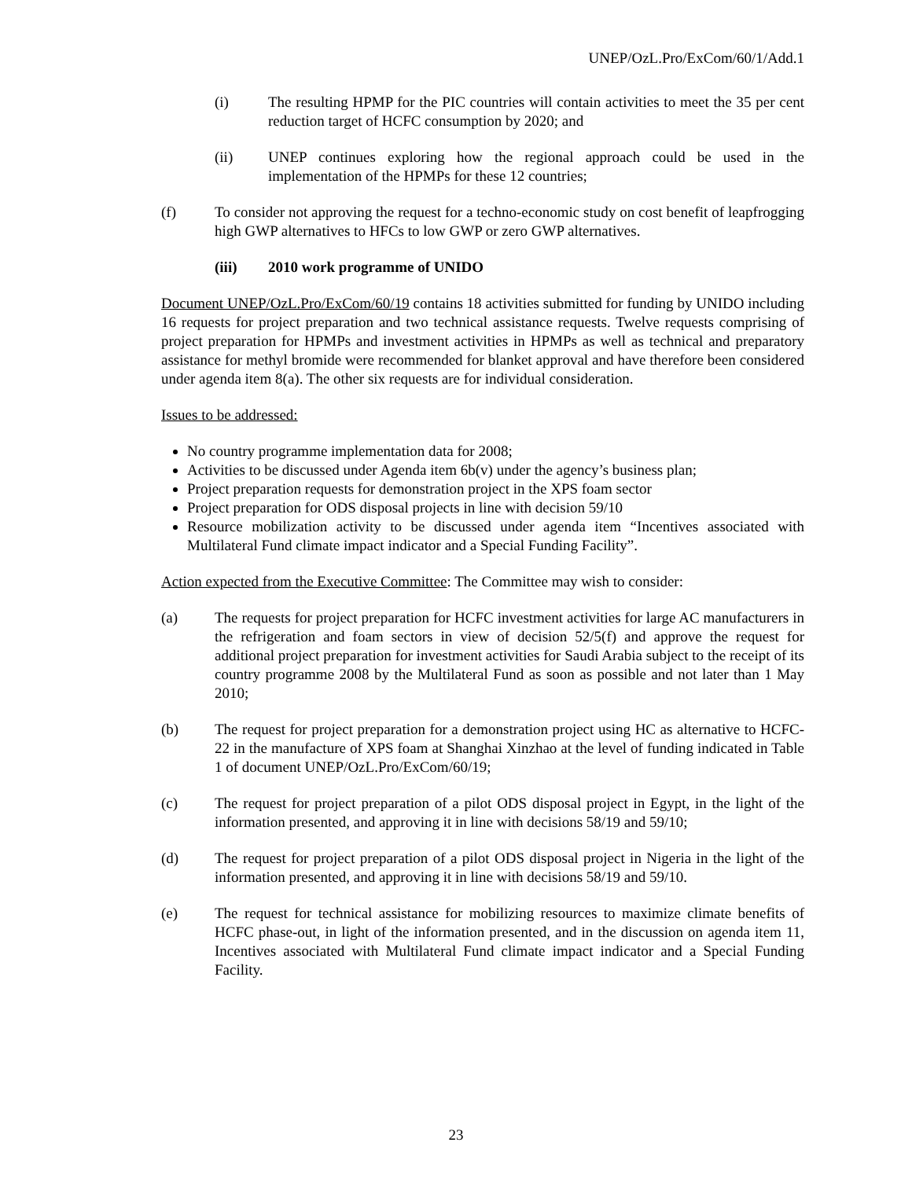UNEP/OzL.Pro/ExCom/60/1/Add.1
(i) The resulting HPMP for the PIC countries will contain activities to meet the 35 per cent reduction target of HCFC consumption by 2020; and
(ii) UNEP continues exploring how the regional approach could be used in the implementation of the HPMPs for these 12 countries;
(f) To consider not approving the request for a techno-economic study on cost benefit of leapfrogging high GWP alternatives to HFCs to low GWP or zero GWP alternatives.
(iii) 2010 work programme of UNIDO
Document UNEP/OzL.Pro/ExCom/60/19 contains 18 activities submitted for funding by UNIDO including 16 requests for project preparation and two technical assistance requests. Twelve requests comprising of project preparation for HPMPs and investment activities in HPMPs as well as technical and preparatory assistance for methyl bromide were recommended for blanket approval and have therefore been considered under agenda item 8(a). The other six requests are for individual consideration.
Issues to be addressed:
No country programme implementation data for 2008;
Activities to be discussed under Agenda item 6b(v) under the agency’s business plan;
Project preparation requests for demonstration project in the XPS foam sector
Project preparation for ODS disposal projects in line with decision 59/10
Resource mobilization activity to be discussed under agenda item “Incentives associated with Multilateral Fund climate impact indicator and a Special Funding Facility”.
Action expected from the Executive Committee: The Committee may wish to consider:
(a) The requests for project preparation for HCFC investment activities for large AC manufacturers in the refrigeration and foam sectors in view of decision 52/5(f) and approve the request for additional project preparation for investment activities for Saudi Arabia subject to the receipt of its country programme 2008 by the Multilateral Fund as soon as possible and not later than 1 May 2010;
(b) The request for project preparation for a demonstration project using HC as alternative to HCFC-22 in the manufacture of XPS foam at Shanghai Xinzhao at the level of funding indicated in Table 1 of document UNEP/OzL.Pro/ExCom/60/19;
(c) The request for project preparation of a pilot ODS disposal project in Egypt, in the light of the information presented, and approving it in line with decisions 58/19 and 59/10;
(d) The request for project preparation of a pilot ODS disposal project in Nigeria in the light of the information presented, and approving it in line with decisions 58/19 and 59/10.
(e) The request for technical assistance for mobilizing resources to maximize climate benefits of HCFC phase-out, in light of the information presented, and in the discussion on agenda item 11, Incentives associated with Multilateral Fund climate impact indicator and a Special Funding Facility.
23